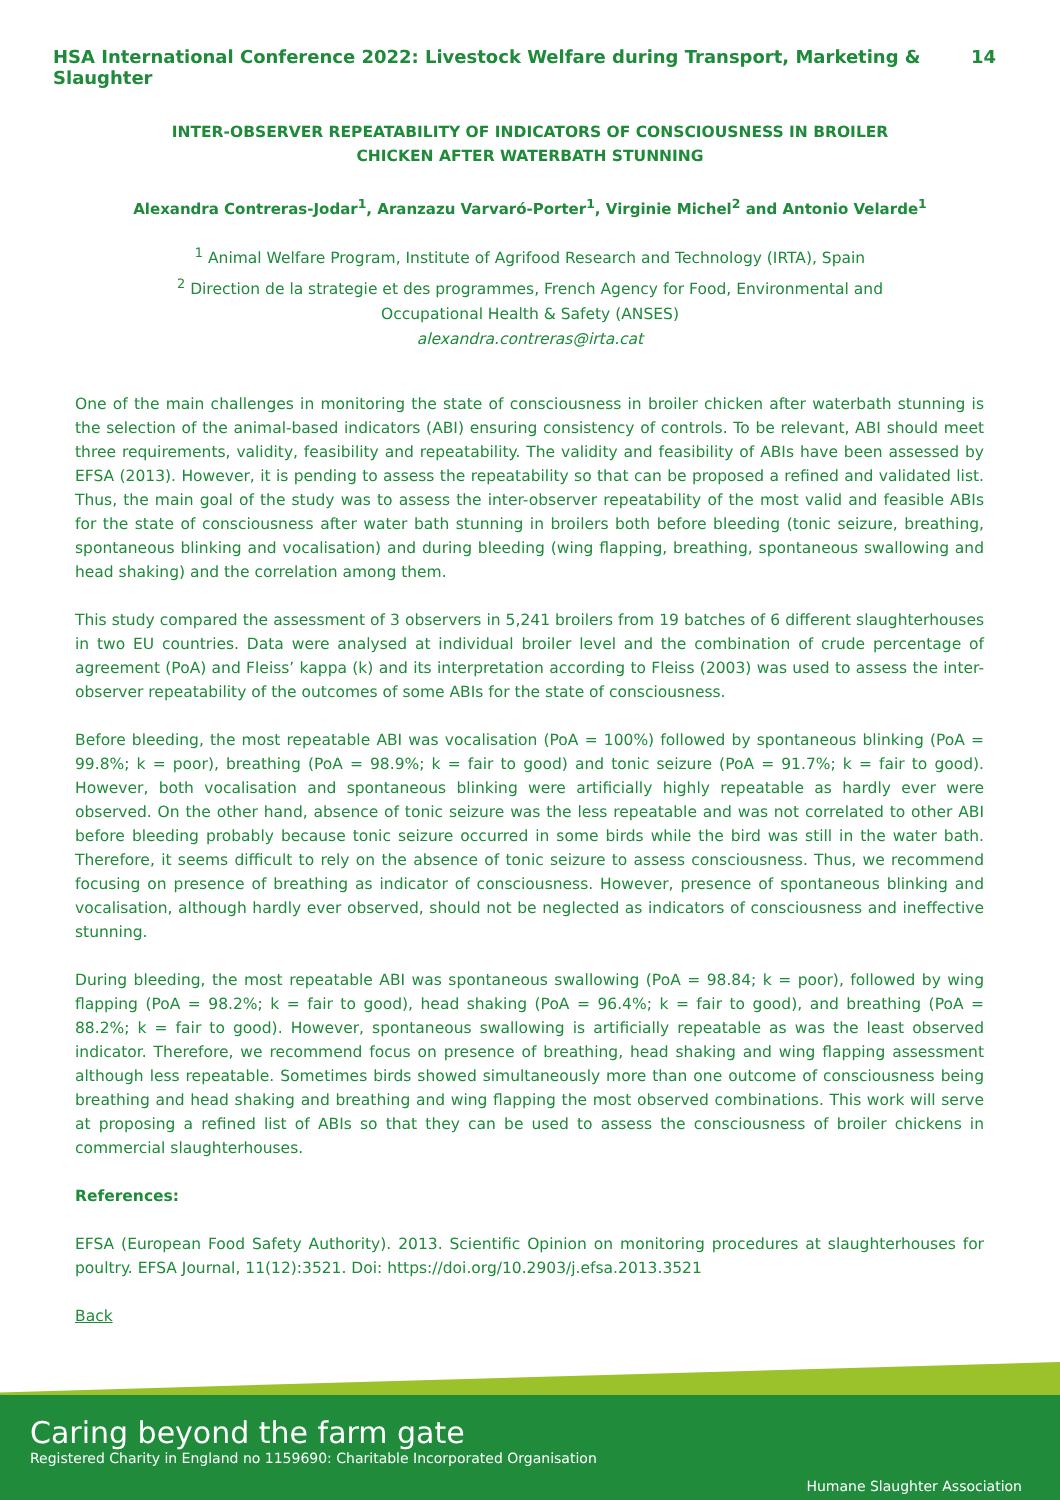HSA International Conference 2022: Livestock Welfare during Transport, Marketing & Slaughter 14
INTER-OBSERVER REPEATABILITY OF INDICATORS OF CONSCIOUSNESS IN BROILER CHICKEN AFTER WATERBATH STUNNING
Alexandra Contreras-Jodar<sup>1</sup>, Aranzazu Varvaró-Porter<sup>1</sup>, Virginie Michel<sup>2</sup> and Antonio Velarde<sup>1</sup>
<sup>1</sup> Animal Welfare Program, Institute of Agrifood Research and Technology (IRTA), Spain
<sup>2</sup> Direction de la strategie et des programmes, French Agency for Food, Environmental and
Occupational Health & Safety (ANSES)
alexandra.contreras@irta.cat
One of the main challenges in monitoring the state of consciousness in broiler chicken after waterbath stunning is the selection of the animal-based indicators (ABI) ensuring consistency of controls. To be relevant, ABI should meet three requirements, validity, feasibility and repeatability. The validity and feasibility of ABIs have been assessed by EFSA (2013). However, it is pending to assess the repeatability so that can be proposed a refined and validated list. Thus, the main goal of the study was to assess the inter-observer repeatability of the most valid and feasible ABIs for the state of consciousness after water bath stunning in broilers both before bleeding (tonic seizure, breathing, spontaneous blinking and vocalisation) and during bleeding (wing flapping, breathing, spontaneous swallowing and head shaking) and the correlation among them.
This study compared the assessment of 3 observers in 5,241 broilers from 19 batches of 6 different slaughterhouses in two EU countries. Data were analysed at individual broiler level and the combination of crude percentage of agreement (PoA) and Fleiss’ kappa (k) and its interpretation according to Fleiss (2003) was used to assess the inter-observer repeatability of the outcomes of some ABIs for the state of consciousness.
Before bleeding, the most repeatable ABI was vocalisation (PoA = 100%) followed by spontaneous blinking (PoA = 99.8%; k = poor), breathing (PoA = 98.9%; k = fair to good) and tonic seizure (PoA = 91.7%; k = fair to good). However, both vocalisation and spontaneous blinking were artificially highly repeatable as hardly ever were observed. On the other hand, absence of tonic seizure was the less repeatable and was not correlated to other ABI before bleeding probably because tonic seizure occurred in some birds while the bird was still in the water bath. Therefore, it seems difficult to rely on the absence of tonic seizure to assess consciousness. Thus, we recommend focusing on presence of breathing as indicator of consciousness. However, presence of spontaneous blinking and vocalisation, although hardly ever observed, should not be neglected as indicators of consciousness and ineffective stunning.
During bleeding, the most repeatable ABI was spontaneous swallowing (PoA = 98.84; k = poor), followed by wing flapping (PoA = 98.2%; k = fair to good), head shaking (PoA = 96.4%; k = fair to good), and breathing (PoA = 88.2%; k = fair to good). However, spontaneous swallowing is artificially repeatable as was the least observed indicator. Therefore, we recommend focus on presence of breathing, head shaking and wing flapping assessment although less repeatable. Sometimes birds showed simultaneously more than one outcome of consciousness being breathing and head shaking and breathing and wing flapping the most observed combinations. This work will serve at proposing a refined list of ABIs so that they can be used to assess the consciousness of broiler chickens in commercial slaughterhouses.
References:
EFSA (European Food Safety Authority). 2013. Scientific Opinion on monitoring procedures at slaughterhouses for poultry. EFSA Journal, 11(12):3521. Doi: https://doi.org/10.2903/j.efsa.2013.3521
Back
Caring beyond the farm gate
Registered Charity in England no 1159690: Charitable Incorporated Organisation
Humane Slaughter Association